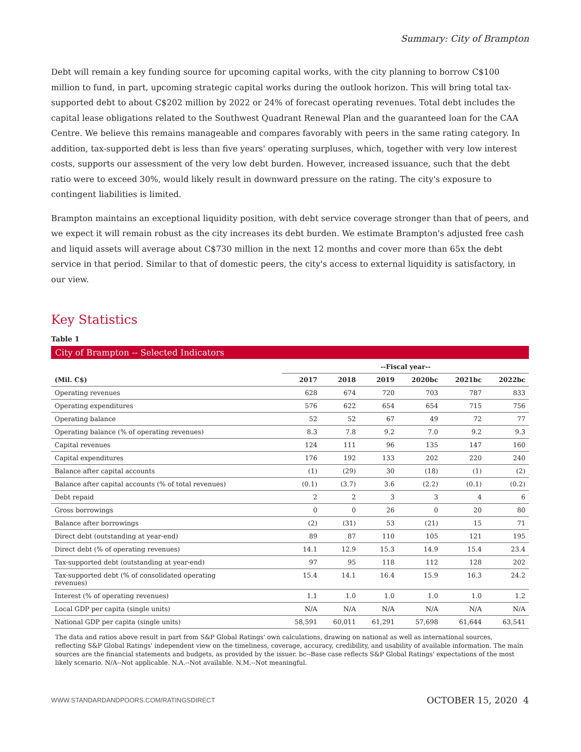Summary: City of Brampton
Debt will remain a key funding source for upcoming capital works, with the city planning to borrow C$100 million to fund, in part, upcoming strategic capital works during the outlook horizon. This will bring total tax-supported debt to about C$202 million by 2022 or 24% of forecast operating revenues. Total debt includes the capital lease obligations related to the Southwest Quadrant Renewal Plan and the guaranteed loan for the CAA Centre. We believe this remains manageable and compares favorably with peers in the same rating category. In addition, tax-supported debt is less than five years' operating surpluses, which, together with very low interest costs, supports our assessment of the very low debt burden. However, increased issuance, such that the debt ratio were to exceed 30%, would likely result in downward pressure on the rating. The city's exposure to contingent liabilities is limited.
Brampton maintains an exceptional liquidity position, with debt service coverage stronger than that of peers, and we expect it will remain robust as the city increases its debt burden. We estimate Brampton's adjusted free cash and liquid assets will average about C$730 million in the next 12 months and cover more than 65x the debt service in that period. Similar to that of domestic peers, the city's access to external liquidity is satisfactory, in our view.
Key Statistics
Table 1
City of Brampton -- Selected Indicators
| | --Fiscal year-- | | | | | |
| --- | --- | --- | --- | --- | --- | --- |
| (Mil. C$) | 2017 | 2018 | 2019 | 2020bc | 2021bc | 2022bc |
| Operating revenues | 628 | 674 | 720 | 703 | 787 | 833 |
| Operating expenditures | 576 | 622 | 654 | 654 | 715 | 756 |
| Operating balance | 52 | 52 | 67 | 49 | 72 | 77 |
| Operating balance (% of operating revenues) | 8.3 | 7.8 | 9.2 | 7.0 | 9.2 | 9.3 |
| Capital revenues | 124 | 111 | 96 | 135 | 147 | 160 |
| Capital expenditures | 176 | 192 | 133 | 202 | 220 | 240 |
| Balance after capital accounts | (1) | (29) | 30 | (18) | (1) | (2) |
| Balance after capital accounts (% of total revenues) | (0.1) | (3.7) | 3.6 | (2.2) | (0.1) | (0.2) |
| Debt repaid | 2 | 2 | 3 | 3 | 4 | 6 |
| Gross borrowings | 0 | 0 | 26 | 0 | 20 | 80 |
| Balance after borrowings | (2) | (31) | 53 | (21) | 15 | 71 |
| Direct debt (outstanding at year-end) | 89 | 87 | 110 | 105 | 121 | 195 |
| Direct debt (% of operating revenues) | 14.1 | 12.9 | 15.3 | 14.9 | 15.4 | 23.4 |
| Tax-supported debt (outstanding at year-end) | 97 | 95 | 118 | 112 | 128 | 202 |
| Tax-supported debt (% of consolidated operating revenues) | 15.4 | 14.1 | 16.4 | 15.9 | 16.3 | 24.2 |
| Interest (% of operating revenues) | 1.1 | 1.0 | 1.0 | 1.0 | 1.0 | 1.2 |
| Local GDP per capita (single units) | N/A | N/A | N/A | N/A | N/A | N/A |
| National GDP per capita (single units) | 58,591 | 60,011 | 61,291 | 57,698 | 61,644 | 63,541 |
The data and ratios above result in part from S&P Global Ratings' own calculations, drawing on national as well as international sources, reflecting S&P Global Ratings' independent view on the timeliness, coverage, accuracy, credibility, and usability of available information. The main sources are the financial statements and budgets, as provided by the issuer. bc--Base case reflects S&P Global Ratings' expectations of the most likely scenario. N/A--Not applicable. N.A.--Not available. N.M.--Not meaningful.
WWW.STANDARDANDPOORS.COM/RATINGSDIRECT OCTOBER 15, 2020 4